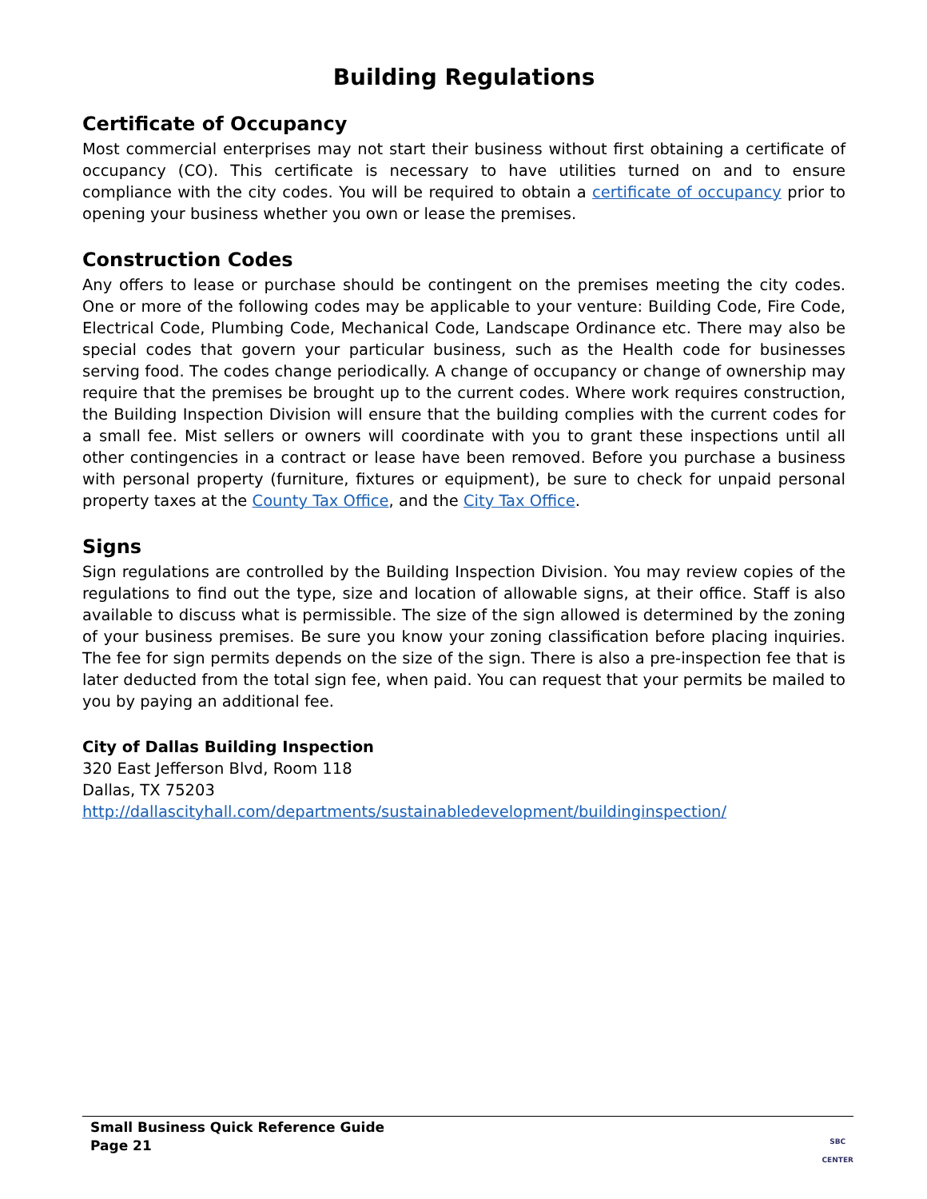Building Regulations
Certificate of Occupancy
Most commercial enterprises may not start their business without first obtaining a certificate of occupancy (CO). This certificate is necessary to have utilities turned on and to ensure compliance with the city codes. You will be required to obtain a certificate of occupancy prior to opening your business whether you own or lease the premises.
Construction Codes
Any offers to lease or purchase should be contingent on the premises meeting the city codes. One or more of the following codes may be applicable to your venture: Building Code, Fire Code, Electrical Code, Plumbing Code, Mechanical Code, Landscape Ordinance etc. There may also be special codes that govern your particular business, such as the Health code for businesses serving food. The codes change periodically. A change of occupancy or change of ownership may require that the premises be brought up to the current codes. Where work requires construction, the Building Inspection Division will ensure that the building complies with the current codes for a small fee. Mist sellers or owners will coordinate with you to grant these inspections until all other contingencies in a contract or lease have been removed. Before you purchase a business with personal property (furniture, fixtures or equipment), be sure to check for unpaid personal property taxes at the County Tax Office, and the City Tax Office.
Signs
Sign regulations are controlled by the Building Inspection Division. You may review copies of the regulations to find out the type, size and location of allowable signs, at their office. Staff is also available to discuss what is permissible. The size of the sign allowed is determined by the zoning of your business premises. Be sure you know your zoning classification before placing inquiries. The fee for sign permits depends on the size of the sign. There is also a pre-inspection fee that is later deducted from the total sign fee, when paid. You can request that your permits be mailed to you by paying an additional fee.
City of Dallas Building Inspection
320 East Jefferson Blvd, Room 118
Dallas, TX 75203
http://dallascityhall.com/departments/sustainabledevelopment/buildinginspection/
Small Business Quick Reference Guide
Page 21
SBC
CENTER